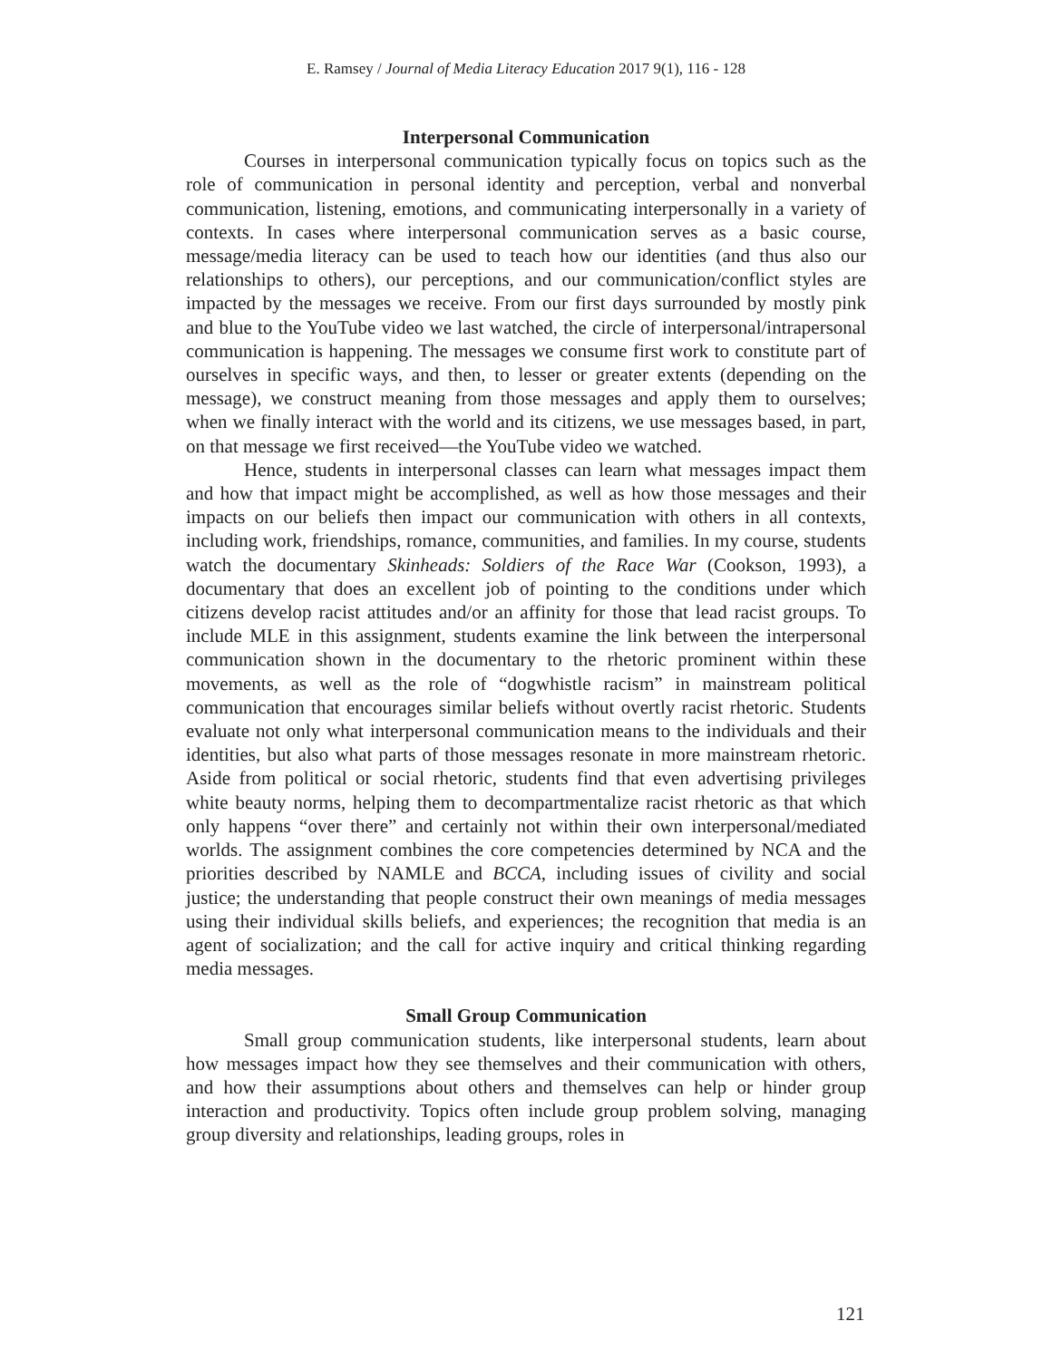E. Ramsey / Journal of Media Literacy Education 2017 9(1), 116 - 128
Interpersonal Communication
Courses in interpersonal communication typically focus on topics such as the role of communication in personal identity and perception, verbal and nonverbal communication, listening, emotions, and communicating interpersonally in a variety of contexts. In cases where interpersonal communication serves as a basic course, message/media literacy can be used to teach how our identities (and thus also our relationships to others), our perceptions, and our communication/conflict styles are impacted by the messages we receive. From our first days surrounded by mostly pink and blue to the YouTube video we last watched, the circle of interpersonal/intrapersonal communication is happening. The messages we consume first work to constitute part of ourselves in specific ways, and then, to lesser or greater extents (depending on the message), we construct meaning from those messages and apply them to ourselves; when we finally interact with the world and its citizens, we use messages based, in part, on that message we first received—the YouTube video we watched.
Hence, students in interpersonal classes can learn what messages impact them and how that impact might be accomplished, as well as how those messages and their impacts on our beliefs then impact our communication with others in all contexts, including work, friendships, romance, communities, and families. In my course, students watch the documentary Skinheads: Soldiers of the Race War (Cookson, 1993), a documentary that does an excellent job of pointing to the conditions under which citizens develop racist attitudes and/or an affinity for those that lead racist groups. To include MLE in this assignment, students examine the link between the interpersonal communication shown in the documentary to the rhetoric prominent within these movements, as well as the role of “dogwhistle racism” in mainstream political communication that encourages similar beliefs without overtly racist rhetoric. Students evaluate not only what interpersonal communication means to the individuals and their identities, but also what parts of those messages resonate in more mainstream rhetoric. Aside from political or social rhetoric, students find that even advertising privileges white beauty norms, helping them to decompartmentalize racist rhetoric as that which only happens “over there” and certainly not within their own interpersonal/mediated worlds. The assignment combines the core competencies determined by NCA and the priorities described by NAMLE and BCCA, including issues of civility and social justice; the understanding that people construct their own meanings of media messages using their individual skills beliefs, and experiences; the recognition that media is an agent of socialization; and the call for active inquiry and critical thinking regarding media messages.
Small Group Communication
Small group communication students, like interpersonal students, learn about how messages impact how they see themselves and their communication with others, and how their assumptions about others and themselves can help or hinder group interaction and productivity. Topics often include group problem solving, managing group diversity and relationships, leading groups, roles in
121